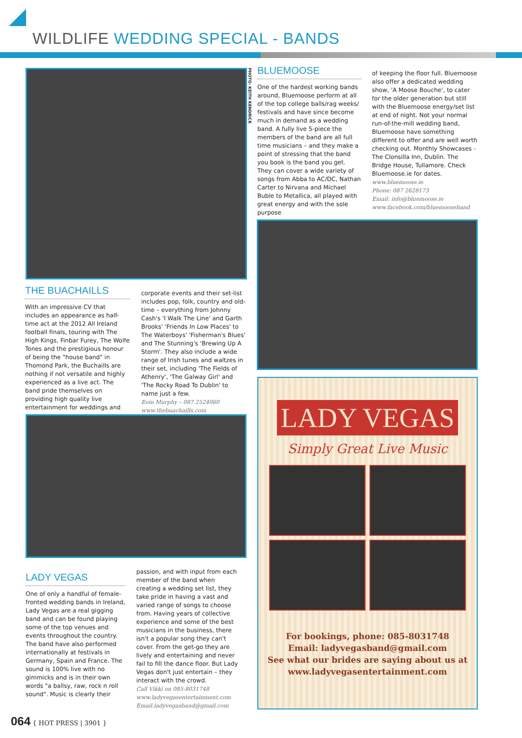WILDLIFE WEDDING SPECIAL - BANDS
PHOTO: KEITH KENDRICK
BLUEMOOSE
One of the hardest working bands around, Bluemoose perform at all of the top college balls/rag weeks/ festivals and have since become much in demand as a wedding band. A fully live 5-piece the members of the band are all full time musicians – and they make a point of stressing that the band you book is the band you get. They can cover a wide variety of songs from Abba to AC/DC, Nathan Carter to Nirvana and Michael Buble to Metallica, all played with great energy and with the sole purpose
of keeping the floor full. Bluemoose also offer a dedicated wedding show, 'A Moose Bouche', to cater for the older generation but still with the Bluemoose energy/set list at end of night. Not your normal run-of-the-mill wedding band, Bluemoose have something different to offer and are well worth checking out. Monthly Showcases - The Clonsilla Inn, Dublin. The Bridge House, Tullamore. Check Bluemoose.ie for dates.
www.bluemoose.ie
Phone: 087 2628173
Email: info@bluemoose.ie
www.facebook.com/bluemooseband
THE BUACHAILLS
With an impressive CV that includes an appearance as half-time act at the 2012 All Ireland football finals, touring with The High Kings, Finbar Furey, The Wolfe Tones and the prestigious honour of being the "house band" in Thomond Park, the Buchaills are nothing if not versatile and highly experienced as a live act. The band pride themselves on providing high quality live entertainment for weddings and
corporate events and their set-list includes pop, folk, country and old-time – everything from Johnny Cash's 'I Walk The Line' and Garth Brooks' 'Friends In Low Places' to The Waterboys' 'Fisherman's Blues' and The Stunning's 'Brewing Up A Storm'. They also include a wide range of Irish tunes and waltzes in their set, including 'The Fields of Athenry', 'The Galway Girl' and 'The Rocky Road To Dublin' to name just a few.
Eoin Murphy – 087 2524060
www.thebuachaills.com
LADY VEGAS
One of only a handful of female-fronted wedding bands in Ireland, Lady Vegas are a real gigging band and can be found playing some of the top venues and events throughout the country. The band have also performed internationally at festivals in Germany, Spain and France. The sound is 100% live with no gimmicks and is in their own words "a ballsy, raw, rock n roll sound". Music is clearly their
passion, and with input from each member of the band when creating a wedding set list, they take pride in having a vast and varied range of songs to choose from. Having years of collective experience and some of the best musicians in the business, there isn't a popular song they can't cover. From the get-go they are lively and entertaining and never fail to fill the dance floor. But Lady Vegas don't just entertain – they interact with the crowd.
Call Vikki on 085-8031748
www.ladyvegasentertainment.com
Email:ladyvegasband@gmail.com
LADY VEGAS
Simply Great Live Music
For bookings, phone: 085-8031748
Email: ladyvegasband@gmail.com
See what our brides are saying about us at
www.ladyvegasentertainment.com
064 { HOT PRESS | 3901 }